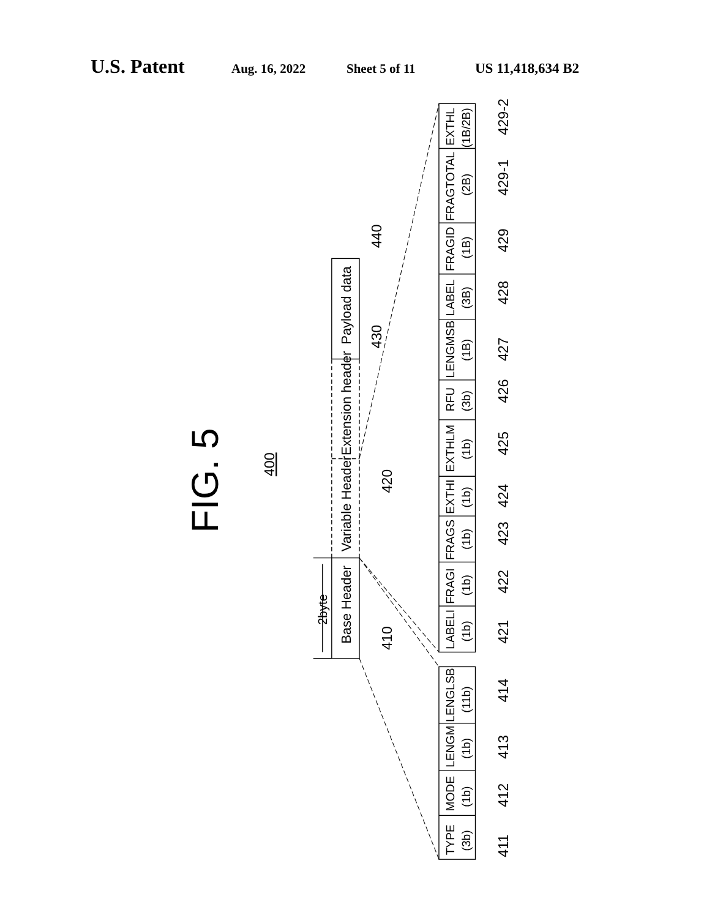U.S. Patent Aug. 16, 2022 Sheet 5 of 11 US 11,418,634 B2
FIG. 5
400
2byte
Base Header
Variable Header
Extension header
Payload data
440
430
420
410
TYPE
(3b)
MODE
(1b)
LENGM
(1b)
LENGLSB
(11b)
LABELI
(1b)
FRAGI
(1b)
FRAGS
(1b)
EXTHI
(1b)
EXTHLM
(1b)
RFU
(3b)
LENGMSB
(1B)
LABEL
(3B)
FRAGID
(1B)
FRAGTOTAL
(2B)
EXTHL
(1B/2B)
411
412
413
414
421
422
423
424
425
426
427
428
429
429-1
429-2